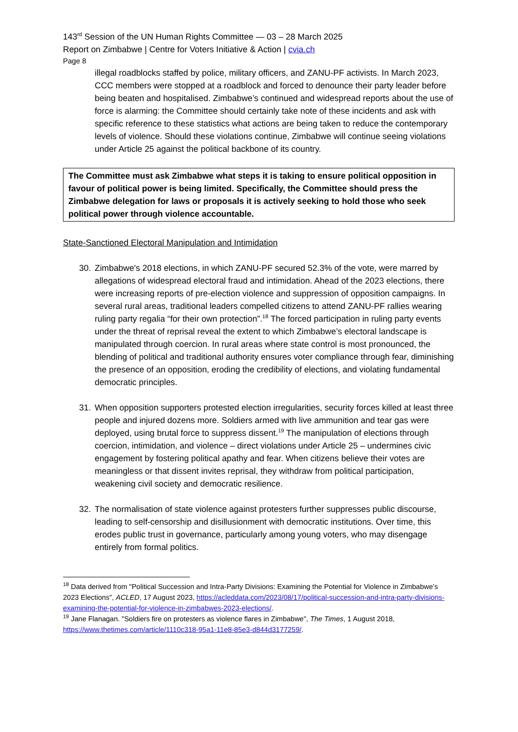143<sup>rd</sup> Session of the UN Human Rights Committee — 03 – 28 March 2025
Report on Zimbabwe | Centre for Voters Initiative & Action | cvia.ch
Page 8
illegal roadblocks staffed by police, military officers, and ZANU-PF activists. In March 2023, CCC members were stopped at a roadblock and forced to denounce their party leader before being beaten and hospitalised. Zimbabwe’s continued and widespread reports about the use of force is alarming: the Committee should certainly take note of these incidents and ask with specific reference to these statistics what actions are being taken to reduce the contemporary levels of violence. Should these violations continue, Zimbabwe will continue seeing violations under Article 25 against the political backbone of its country.
The Committee must ask Zimbabwe what steps it is taking to ensure political opposition in favour of political power is being limited. Specifically, the Committee should press the Zimbabwe delegation for laws or proposals it is actively seeking to hold those who seek political power through violence accountable.
State-Sanctioned Electoral Manipulation and Intimidation
30. Zimbabwe's 2018 elections, in which ZANU-PF secured 52.3% of the vote, were marred by allegations of widespread electoral fraud and intimidation. Ahead of the 2023 elections, there were increasing reports of pre-election violence and suppression of opposition campaigns. In several rural areas, traditional leaders compelled citizens to attend ZANU-PF rallies wearing ruling party regalia “for their own protection”.<sup>18</sup> The forced participation in ruling party events under the threat of reprisal reveal the extent to which Zimbabwe’s electoral landscape is manipulated through coercion. In rural areas where state control is most pronounced, the blending of political and traditional authority ensures voter compliance through fear, diminishing the presence of an opposition, eroding the credibility of elections, and violating fundamental democratic principles.
31. When opposition supporters protested election irregularities, security forces killed at least three people and injured dozens more. Soldiers armed with live ammunition and tear gas were deployed, using brutal force to suppress dissent.<sup>19</sup> The manipulation of elections through coercion, intimidation, and violence – direct violations under Article 25 – undermines civic engagement by fostering political apathy and fear. When citizens believe their votes are meaningless or that dissent invites reprisal, they withdraw from political participation, weakening civil society and democratic resilience.
32. The normalisation of state violence against protesters further suppresses public discourse, leading to self-censorship and disillusionment with democratic institutions. Over time, this erodes public trust in governance, particularly among young voters, who may disengage entirely from formal politics.
<sup>18</sup> Data derived from "Political Succession and Intra-Party Divisions: Examining the Potential for Violence in Zimbabwe’s 2023 Elections", ACLED, 17 August 2023, https://acleddata.com/2023/08/17/political-succession-and-intra-party-divisions-examining-the-potential-for-violence-in-zimbabwes-2023-elections/.
<sup>19</sup> Jane Flanagan. "Soldiers fire on protesters as violence flares in Zimbabwe", The Times, 1 August 2018, https://www.thetimes.com/article/1110c318-95a1-11e8-85e3-d844d3177259/.